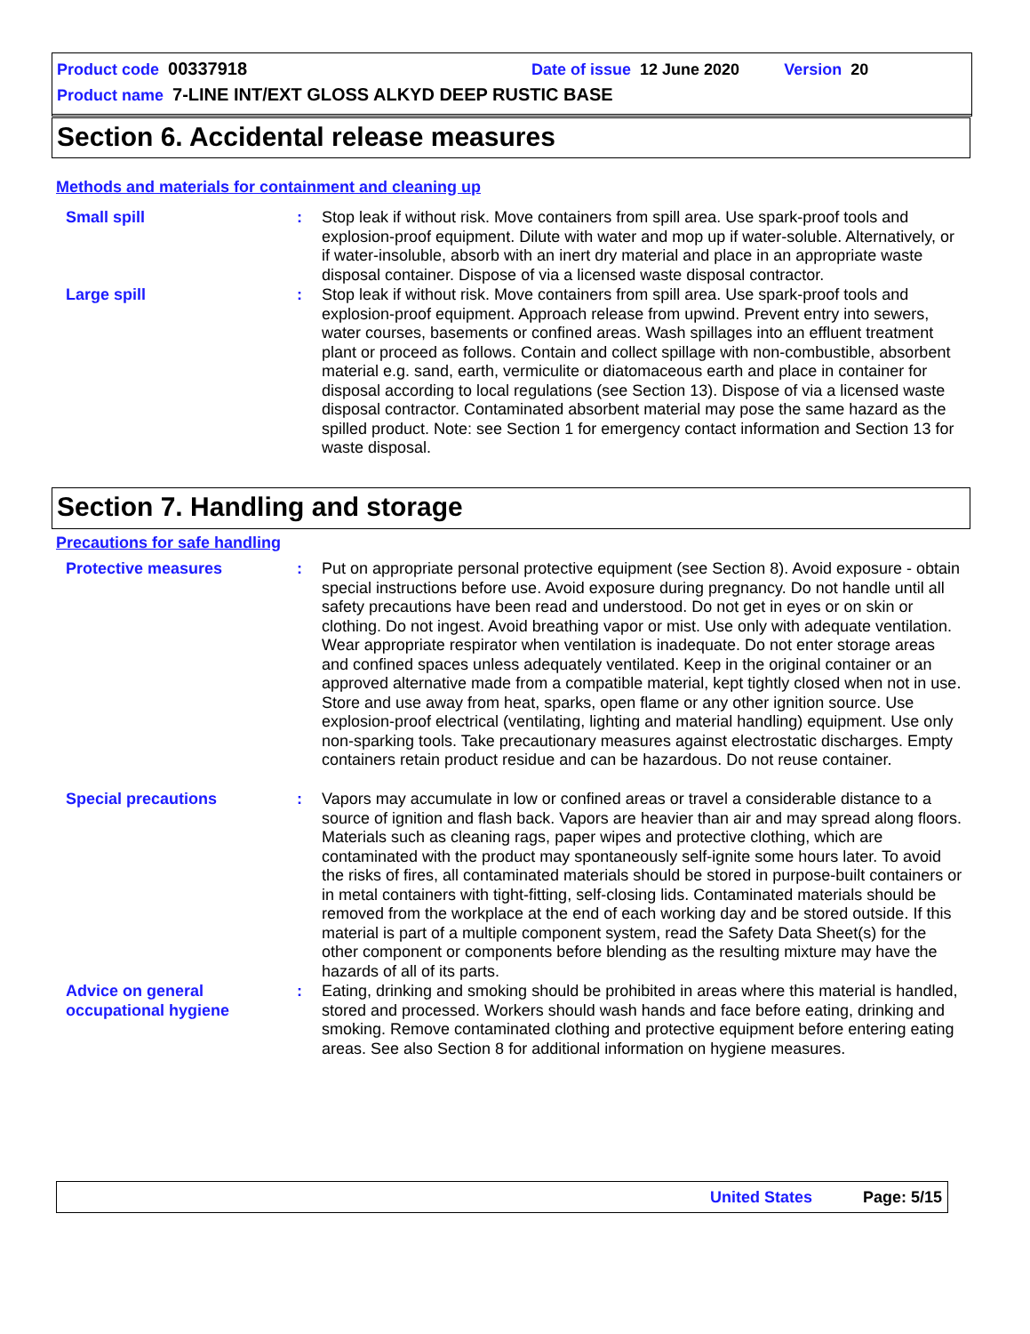Product code 00337918 Date of issue 12 June 2020 Version 20
Product name 7-LINE INT/EXT GLOSS ALKYD DEEP RUSTIC BASE
Section 6. Accidental release measures
Methods and materials for containment and cleaning up
Small spill : Stop leak if without risk. Move containers from spill area. Use spark-proof tools and explosion-proof equipment. Dilute with water and mop up if water-soluble. Alternatively, or if water-insoluble, absorb with an inert dry material and place in an appropriate waste disposal container. Dispose of via a licensed waste disposal contractor.
Large spill : Stop leak if without risk. Move containers from spill area. Use spark-proof tools and explosion-proof equipment. Approach release from upwind. Prevent entry into sewers, water courses, basements or confined areas. Wash spillages into an effluent treatment plant or proceed as follows. Contain and collect spillage with non-combustible, absorbent material e.g. sand, earth, vermiculite or diatomaceous earth and place in container for disposal according to local regulations (see Section 13). Dispose of via a licensed waste disposal contractor. Contaminated absorbent material may pose the same hazard as the spilled product. Note: see Section 1 for emergency contact information and Section 13 for waste disposal.
Section 7. Handling and storage
Precautions for safe handling
Protective measures : Put on appropriate personal protective equipment (see Section 8). Avoid exposure - obtain special instructions before use. Avoid exposure during pregnancy. Do not handle until all safety precautions have been read and understood. Do not get in eyes or on skin or clothing. Do not ingest. Avoid breathing vapor or mist. Use only with adequate ventilation. Wear appropriate respirator when ventilation is inadequate. Do not enter storage areas and confined spaces unless adequately ventilated. Keep in the original container or an approved alternative made from a compatible material, kept tightly closed when not in use. Store and use away from heat, sparks, open flame or any other ignition source. Use explosion-proof electrical (ventilating, lighting and material handling) equipment. Use only non-sparking tools. Take precautionary measures against electrostatic discharges. Empty containers retain product residue and can be hazardous. Do not reuse container.
Special precautions : Vapors may accumulate in low or confined areas or travel a considerable distance to a source of ignition and flash back. Vapors are heavier than air and may spread along floors. Materials such as cleaning rags, paper wipes and protective clothing, which are contaminated with the product may spontaneously self-ignite some hours later. To avoid the risks of fires, all contaminated materials should be stored in purpose-built containers or in metal containers with tight-fitting, self-closing lids. Contaminated materials should be removed from the workplace at the end of each working day and be stored outside. If this material is part of a multiple component system, read the Safety Data Sheet(s) for the other component or components before blending as the resulting mixture may have the hazards of all of its parts.
Advice on general occupational hygiene
: Eating, drinking and smoking should be prohibited in areas where this material is handled, stored and processed. Workers should wash hands and face before eating, drinking and smoking. Remove contaminated clothing and protective equipment before entering eating areas. See also Section 8 for additional information on hygiene measures.
United States Page: 5/15